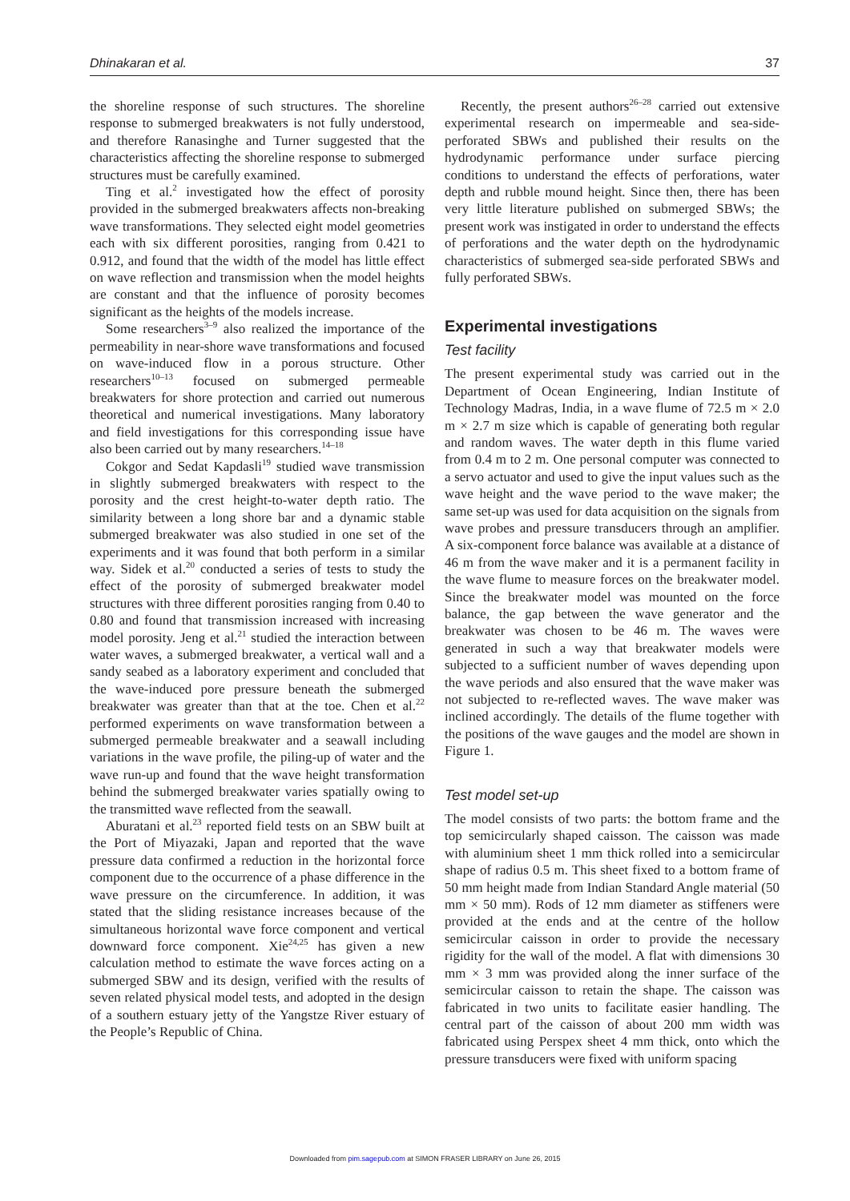Dhinakaran et al. 37
the shoreline response of such structures. The shoreline response to submerged breakwaters is not fully understood, and therefore Ranasinghe and Turner suggested that the characteristics affecting the shoreline response to submerged structures must be carefully examined.
Ting et al.<sup>2</sup> investigated how the effect of porosity provided in the submerged breakwaters affects non-breaking wave transformations. They selected eight model geometries each with six different porosities, ranging from 0.421 to 0.912, and found that the width of the model has little effect on wave reflection and transmission when the model heights are constant and that the influence of porosity becomes significant as the heights of the models increase.
Some researchers<sup>3–9</sup> also realized the importance of the permeability in near-shore wave transformations and focused on wave-induced flow in a porous structure. Other researchers<sup>10–13</sup> focused on submerged permeable breakwaters for shore protection and carried out numerous theoretical and numerical investigations. Many laboratory and field investigations for this corresponding issue have also been carried out by many researchers.<sup>14–18</sup>
Cokgor and Sedat Kapdasli<sup>19</sup> studied wave transmission in slightly submerged breakwaters with respect to the porosity and the crest height-to-water depth ratio. The similarity between a long shore bar and a dynamic stable submerged breakwater was also studied in one set of the experiments and it was found that both perform in a similar way. Sidek et al.<sup>20</sup> conducted a series of tests to study the effect of the porosity of submerged breakwater model structures with three different porosities ranging from 0.40 to 0.80 and found that transmission increased with increasing model porosity. Jeng et al.<sup>21</sup> studied the interaction between water waves, a submerged breakwater, a vertical wall and a sandy seabed as a laboratory experiment and concluded that the wave-induced pore pressure beneath the submerged breakwater was greater than that at the toe. Chen et al.<sup>22</sup> performed experiments on wave transformation between a submerged permeable breakwater and a seawall including variations in the wave profile, the piling-up of water and the wave run-up and found that the wave height transformation behind the submerged breakwater varies spatially owing to the transmitted wave reflected from the seawall.
Aburatani et al.<sup>23</sup> reported field tests on an SBW built at the Port of Miyazaki, Japan and reported that the wave pressure data confirmed a reduction in the horizontal force component due to the occurrence of a phase difference in the wave pressure on the circumference. In addition, it was stated that the sliding resistance increases because of the simultaneous horizontal wave force component and vertical downward force component. Xie<sup>24,25</sup> has given a new calculation method to estimate the wave forces acting on a submerged SBW and its design, verified with the results of seven related physical model tests, and adopted in the design of a southern estuary jetty of the Yangstze River estuary of the People’s Republic of China.
Recently, the present authors<sup>26–28</sup> carried out extensive experimental research on impermeable and sea-side-perforated SBWs and published their results on the hydrodynamic performance under surface piercing conditions to understand the effects of perforations, water depth and rubble mound height. Since then, there has been very little literature published on submerged SBWs; the present work was instigated in order to understand the effects of perforations and the water depth on the hydrodynamic characteristics of submerged sea-side perforated SBWs and fully perforated SBWs.
Experimental investigations
Test facility
The present experimental study was carried out in the Department of Ocean Engineering, Indian Institute of Technology Madras, India, in a wave flume of 72.5 m × 2.0 m × 2.7 m size which is capable of generating both regular and random waves. The water depth in this flume varied from 0.4 m to 2 m. One personal computer was connected to a servo actuator and used to give the input values such as the wave height and the wave period to the wave maker; the same set-up was used for data acquisition on the signals from wave probes and pressure transducers through an amplifier. A six-component force balance was available at a distance of 46 m from the wave maker and it is a permanent facility in the wave flume to measure forces on the breakwater model. Since the breakwater model was mounted on the force balance, the gap between the wave generator and the breakwater was chosen to be 46 m. The waves were generated in such a way that breakwater models were subjected to a sufficient number of waves depending upon the wave periods and also ensured that the wave maker was not subjected to re-reflected waves. The wave maker was inclined accordingly. The details of the flume together with the positions of the wave gauges and the model are shown in Figure 1.
Test model set-up
The model consists of two parts: the bottom frame and the top semicircularly shaped caisson. The caisson was made with aluminium sheet 1 mm thick rolled into a semicircular shape of radius 0.5 m. This sheet fixed to a bottom frame of 50 mm height made from Indian Standard Angle material (50 mm × 50 mm). Rods of 12 mm diameter as stiffeners were provided at the ends and at the centre of the hollow semicircular caisson in order to provide the necessary rigidity for the wall of the model. A flat with dimensions 30 mm × 3 mm was provided along the inner surface of the semicircular caisson to retain the shape. The caisson was fabricated in two units to facilitate easier handling. The central part of the caisson of about 200 mm width was fabricated using Perspex sheet 4 mm thick, onto which the pressure transducers were fixed with uniform spacing
Downloaded from pim.sagepub.com at SIMON FRASER LIBRARY on June 26, 2015